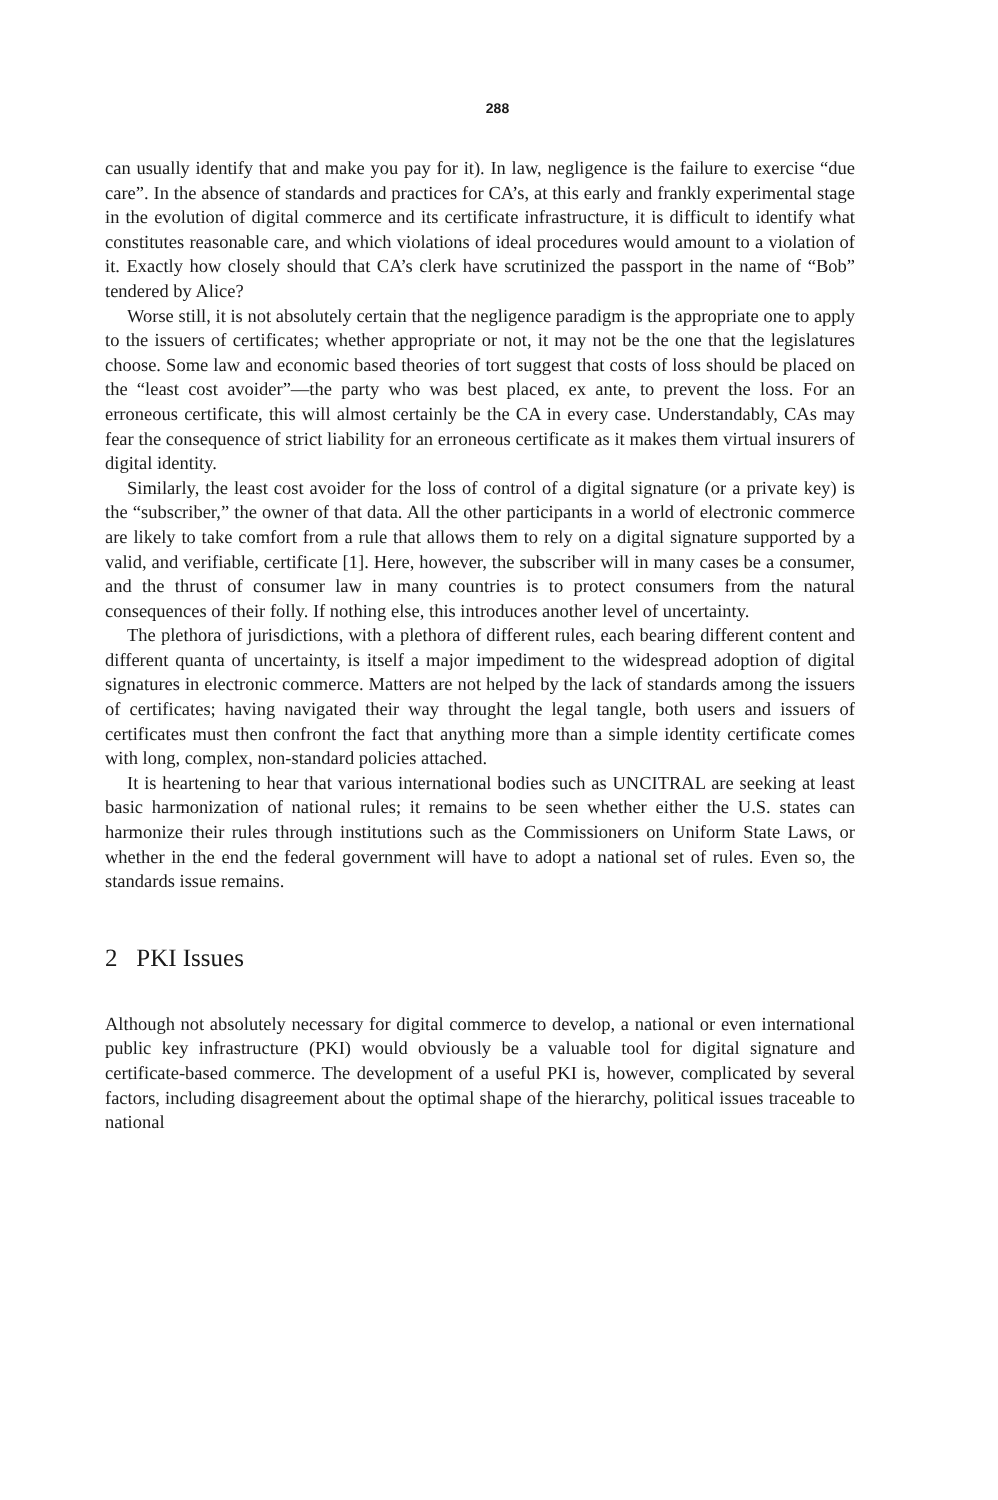288
can usually identify that and make you pay for it). In law, negligence is the failure to exercise “due care”. In the absence of standards and practices for CA’s, at this early and frankly experimental stage in the evolution of digital commerce and its certificate infrastructure, it is difficult to identify what constitutes reasonable care, and which violations of ideal procedures would amount to a violation of it. Exactly how closely should that CA’s clerk have scrutinized the passport in the name of “Bob” tendered by Alice?
Worse still, it is not absolutely certain that the negligence paradigm is the appropriate one to apply to the issuers of certificates; whether appropriate or not, it may not be the one that the legislatures choose. Some law and economic based theories of tort suggest that costs of loss should be placed on the “least cost avoider”—the party who was best placed, ex ante, to prevent the loss. For an erroneous certificate, this will almost certainly be the CA in every case. Understandably, CAs may fear the consequence of strict liability for an erroneous certificate as it makes them virtual insurers of digital identity.
Similarly, the least cost avoider for the loss of control of a digital signature (or a private key) is the “subscriber,” the owner of that data. All the other participants in a world of electronic commerce are likely to take comfort from a rule that allows them to rely on a digital signature supported by a valid, and verifiable, certificate [1]. Here, however, the subscriber will in many cases be a consumer, and the thrust of consumer law in many countries is to protect consumers from the natural consequences of their folly. If nothing else, this introduces another level of uncertainty.
The plethora of jurisdictions, with a plethora of different rules, each bearing different content and different quanta of uncertainty, is itself a major impediment to the widespread adoption of digital signatures in electronic commerce. Matters are not helped by the lack of standards among the issuers of certificates; having navigated their way throught the legal tangle, both users and issuers of certificates must then confront the fact that anything more than a simple identity certificate comes with long, complex, non-standard policies attached.
It is heartening to hear that various international bodies such as UNCITRAL are seeking at least basic harmonization of national rules; it remains to be seen whether either the U.S. states can harmonize their rules through institutions such as the Commissioners on Uniform State Laws, or whether in the end the federal government will have to adopt a national set of rules. Even so, the standards issue remains.
2 PKI Issues
Although not absolutely necessary for digital commerce to develop, a national or even international public key infrastructure (PKI) would obviously be a valuable tool for digital signature and certificate-based commerce. The development of a useful PKI is, however, complicated by several factors, including disagreement about the optimal shape of the hierarchy, political issues traceable to national